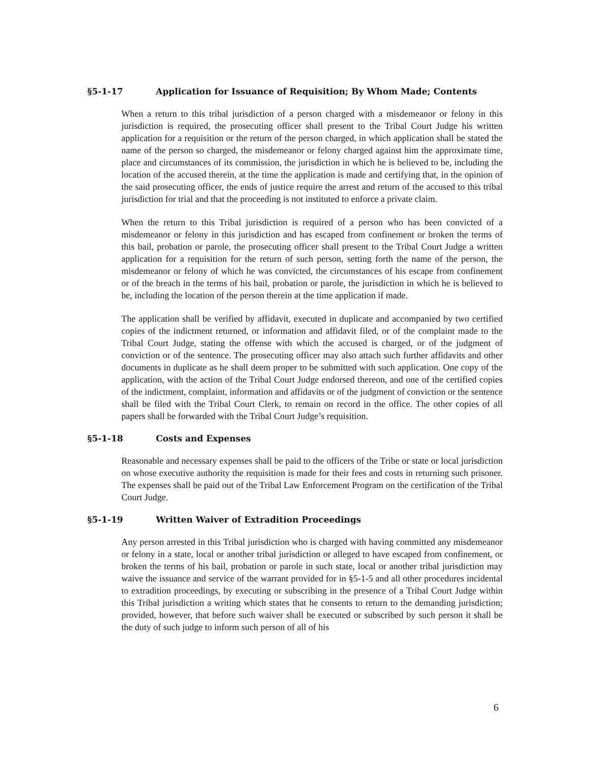§5-1-17 Application for Issuance of Requisition; By Whom Made; Contents
When a return to this tribal jurisdiction of a person charged with a misdemeanor or felony in this jurisdiction is required, the prosecuting officer shall present to the Tribal Court Judge his written application for a requisition or the return of the person charged, in which application shall be stated the name of the person so charged, the misdemeanor or felony charged against him the approximate time, place and circumstances of its commission, the jurisdiction in which he is believed to be, including the location of the accused therein, at the time the application is made and certifying that, in the opinion of the said prosecuting officer, the ends of justice require the arrest and return of the accused to this tribal jurisdiction for trial and that the proceeding is not instituted to enforce a private claim.
When the return to this Tribal jurisdiction is required of a person who has been convicted of a misdemeanor or felony in this jurisdiction and has escaped from confinement or broken the terms of this bail, probation or parole, the prosecuting officer shall present to the Tribal Court Judge a written application for a requisition for the return of such person, setting forth the name of the person, the misdemeanor or felony of which he was convicted, the circumstances of his escape from confinement or of the breach in the terms of his bail, probation or parole, the jurisdiction in which he is believed to be, including the location of the person therein at the time application if made.
The application shall be verified by affidavit, executed in duplicate and accompanied by two certified copies of the indictment returned, or information and affidavit filed, or of the complaint made to the Tribal Court Judge, stating the offense with which the accused is charged, or of the judgment of conviction or of the sentence. The prosecuting officer may also attach such further affidavits and other documents in duplicate as he shall deem proper to be submitted with such application. One copy of the application, with the action of the Tribal Court Judge endorsed thereon, and one of the certified copies of the indictment, complaint, information and affidavits or of the judgment of conviction or the sentence shall be filed with the Tribal Court Clerk, to remain on record in the office. The other copies of all papers shall be forwarded with the Tribal Court Judge’s requisition.
§5-1-18 Costs and Expenses
Reasonable and necessary expenses shall be paid to the officers of the Tribe or state or local jurisdiction on whose executive authority the requisition is made for their fees and costs in returning such prisoner. The expenses shall be paid out of the Tribal Law Enforcement Program on the certification of the Tribal Court Judge.
§5-1-19 Written Waiver of Extradition Proceedings
Any person arrested in this Tribal jurisdiction who is charged with having committed any misdemeanor or felony in a state, local or another tribal jurisdiction or alleged to have escaped from confinement, or broken the terms of his bail, probation or parole in such state, local or another tribal jurisdiction may waive the issuance and service of the warrant provided for in §5-1-5 and all other procedures incidental to extradition proceedings, by executing or subscribing in the presence of a Tribal Court Judge within this Tribal jurisdiction a writing which states that he consents to return to the demanding jurisdiction; provided, however, that before such waiver shall be executed or subscribed by such person it shall be the duty of such judge to inform such person of all of his
6